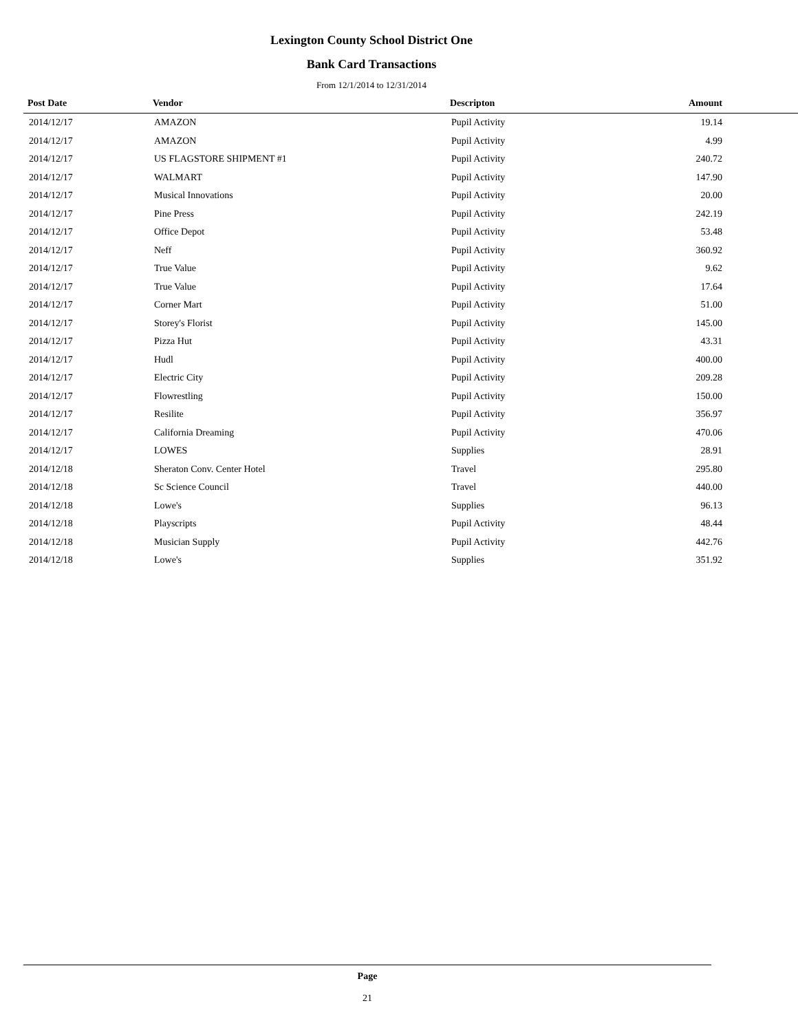Lexington County School District One
Bank Card Transactions
From 12/1/2014 to 12/31/2014
| Post Date | Vendor | Descripton | Amount |
| --- | --- | --- | --- |
| 2014/12/17 | AMAZON | Pupil Activity | 19.14 |
| 2014/12/17 | AMAZON | Pupil Activity | 4.99 |
| 2014/12/17 | US FLAGSTORE SHIPMENT #1 | Pupil Activity | 240.72 |
| 2014/12/17 | WALMART | Pupil Activity | 147.90 |
| 2014/12/17 | Musical Innovations | Pupil Activity | 20.00 |
| 2014/12/17 | Pine Press | Pupil Activity | 242.19 |
| 2014/12/17 | Office Depot | Pupil Activity | 53.48 |
| 2014/12/17 | Neff | Pupil Activity | 360.92 |
| 2014/12/17 | True Value | Pupil Activity | 9.62 |
| 2014/12/17 | True Value | Pupil Activity | 17.64 |
| 2014/12/17 | Corner Mart | Pupil Activity | 51.00 |
| 2014/12/17 | Storey's Florist | Pupil Activity | 145.00 |
| 2014/12/17 | Pizza Hut | Pupil Activity | 43.31 |
| 2014/12/17 | Hudl | Pupil Activity | 400.00 |
| 2014/12/17 | Electric City | Pupil Activity | 209.28 |
| 2014/12/17 | Flowrestling | Pupil Activity | 150.00 |
| 2014/12/17 | Resilite | Pupil Activity | 356.97 |
| 2014/12/17 | California Dreaming | Pupil Activity | 470.06 |
| 2014/12/17 | LOWES | Supplies | 28.91 |
| 2014/12/18 | Sheraton Conv. Center Hotel | Travel | 295.80 |
| 2014/12/18 | Sc Science Council | Travel | 440.00 |
| 2014/12/18 | Lowe's | Supplies | 96.13 |
| 2014/12/18 | Playscripts | Pupil Activity | 48.44 |
| 2014/12/18 | Musician Supply | Pupil Activity | 442.76 |
| 2014/12/18 | Lowe's | Supplies | 351.92 |
Page
21